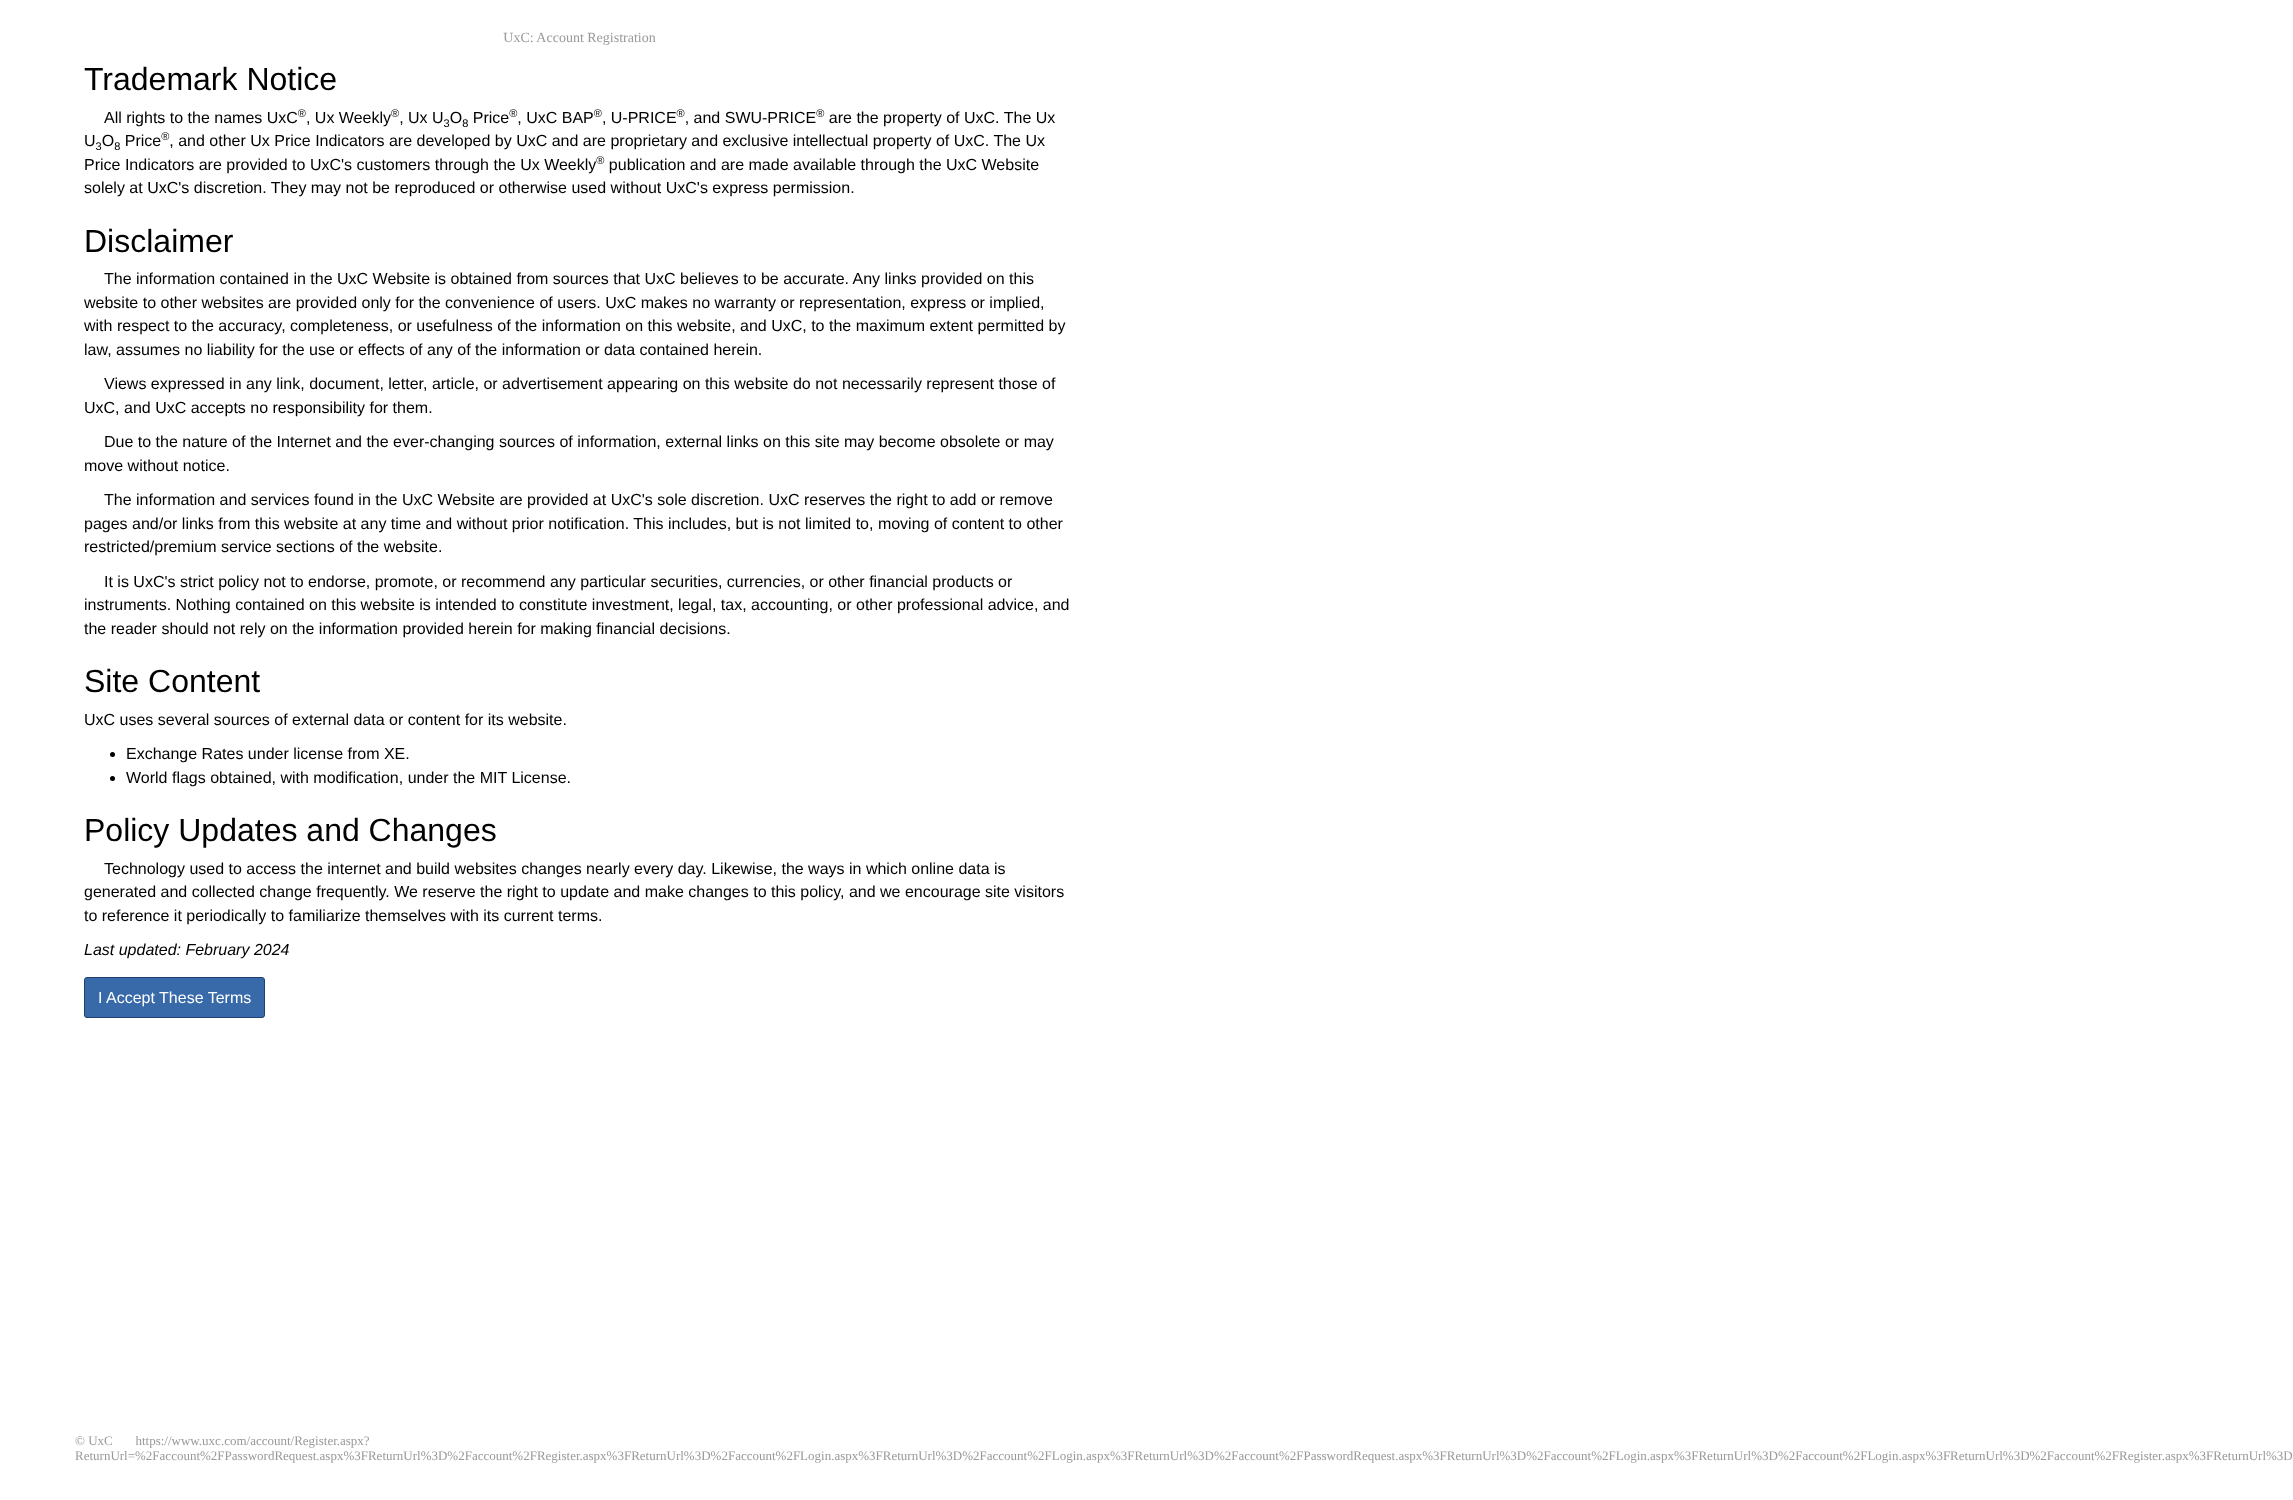UxC: Account Registration
Trademark Notice
All rights to the names UxC<sup>®</sup>, Ux Weekly<sup>®</sup>, Ux U<sub>3</sub>O<sub>8</sub> Price<sup>®</sup>, UxC BAP<sup>®</sup>, U-PRICE<sup>®</sup>, and SWU-PRICE<sup>®</sup> are the property of UxC. The Ux U<sub>3</sub>O<sub>8</sub> Price<sup>®</sup>, and other Ux Price Indicators are developed by UxC and are proprietary and exclusive intellectual property of UxC. The Ux Price Indicators are provided to UxC's customers through the Ux Weekly<sup>®</sup> publication and are made available through the UxC Website solely at UxC's discretion. They may not be reproduced or otherwise used without UxC's express permission.
Disclaimer
The information contained in the UxC Website is obtained from sources that UxC believes to be accurate. Any links provided on this website to other websites are provided only for the convenience of users. UxC makes no warranty or representation, express or implied, with respect to the accuracy, completeness, or usefulness of the information on this website, and UxC, to the maximum extent permitted by law, assumes no liability for the use or effects of any of the information or data contained herein.
Views expressed in any link, document, letter, article, or advertisement appearing on this website do not necessarily represent those of UxC, and UxC accepts no responsibility for them.
Due to the nature of the Internet and the ever-changing sources of information, external links on this site may become obsolete or may move without notice.
The information and services found in the UxC Website are provided at UxC's sole discretion. UxC reserves the right to add or remove pages and/or links from this website at any time and without prior notification. This includes, but is not limited to, moving of content to other restricted/premium service sections of the website.
It is UxC's strict policy not to endorse, promote, or recommend any particular securities, currencies, or other financial products or instruments. Nothing contained on this website is intended to constitute investment, legal, tax, accounting, or other professional advice, and the reader should not rely on the information provided herein for making financial decisions.
Site Content
UxC uses several sources of external data or content for its website.
Exchange Rates under license from XE.
World flags obtained, with modification, under the MIT License.
Policy Updates and Changes
Technology used to access the internet and build websites changes nearly every day. Likewise, the ways in which online data is generated and collected change frequently. We reserve the right to update and make changes to this policy, and we encourage site visitors to reference it periodically to familiarize themselves with its current terms.
Last updated: February 2024
I Accept These Terms
© UxC https://www.uxc.com/account/Register.aspx?ReturnUrl=%2Faccount%2FPasswordRequest.aspx%3FReturnUrl%3D%2Faccount%2FRegister.aspx%3FReturnUrl%3D%2Faccount%2FLogin.aspx%3FReturnUrl%3D%2Faccount%2FLogin.aspx%3FReturnUrl%3D%2Faccount%2FPasswordRequest.aspx%3FReturnUrl%3D%2Faccount%2FLogin.aspx%3FReturnUrl%3D%2Faccount%2FLogin.aspx%3FReturnUrl%3D%2Faccount%2FRegister.aspx%3FReturnUrl%3D